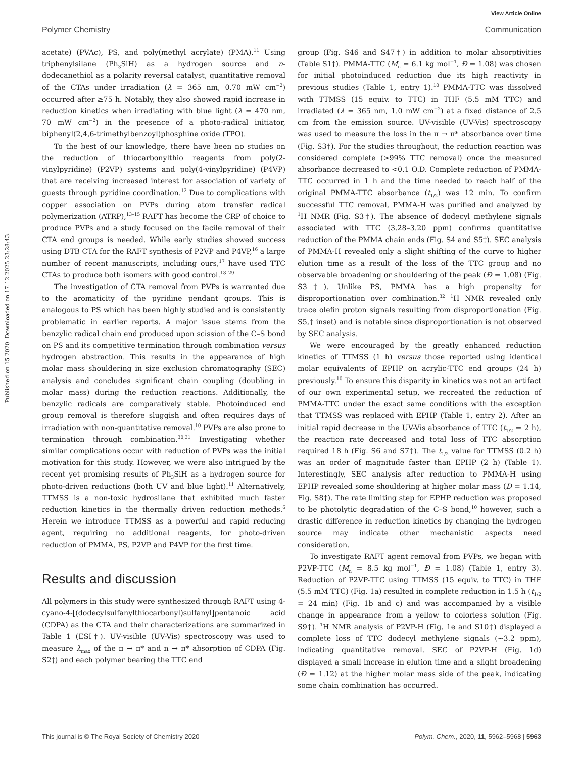View Article Online
Polymer Chemistry Communication
Published on 15 2020. Downloaded on 17.12.2025 23:28:43.
acetate) (PVAc), PS, and poly(methyl acrylate) (PMA).<sup>11</sup> Using triphenylsilane (Ph<sub>3</sub>SiH) as a hydrogen source and n-dodecanethiol as a polarity reversal catalyst, quantitative removal of the CTAs under irradiation (λ = 365 nm, 0.70 mW cm<sup>−2</sup>) occurred after ≥75 h. Notably, they also showed rapid increase in reduction kinetics when irradiating with blue light (λ = 470 nm, 70 mW cm<sup>−2</sup>) in the presence of a photo-radical initiator, biphenyl(2,4,6-trimethylbenzoyl)phosphine oxide (TPO).
To the best of our knowledge, there have been no studies on the reduction of thiocarbonylthio reagents from poly(2-vinylpyridine) (P2VP) systems and poly(4-vinylpyridine) (P4VP) that are receiving increased interest for association of variety of guests through pyridine coordination.<sup>12</sup> Due to complications with copper association on PVPs during atom transfer radical polymerization (ATRP),<sup>13–15</sup> RAFT has become the CRP of choice to produce PVPs and a study focused on the facile removal of their CTA end groups is needed. While early studies showed success using DTB CTA for the RAFT synthesis of P2VP and P4VP,<sup>16</sup> a large number of recent manuscripts, including ours,<sup>17</sup> have used TTC CTAs to produce both isomers with good control.<sup>18–29</sup>
The investigation of CTA removal from PVPs is warranted due to the aromaticity of the pyridine pendant groups. This is analogous to PS which has been highly studied and is consistently problematic in earlier reports. A major issue stems from the benzylic radical chain end produced upon scission of the C–S bond on PS and its competitive termination through combination versus hydrogen abstraction. This results in the appearance of high molar mass shouldering in size exclusion chromatography (SEC) analysis and concludes significant chain coupling (doubling in molar mass) during the reduction reactions. Additionally, the benzylic radicals are comparatively stable. Photoinduced end group removal is therefore sluggish and often requires days of irradiation with non-quantitative removal.<sup>10</sup> PVPs are also prone to termination through combination.<sup>30,31</sup> Investigating whether similar complications occur with reduction of PVPs was the initial motivation for this study. However, we were also intrigued by the recent yet promising results of Ph<sub>3</sub>SiH as a hydrogen source for photo-driven reductions (both UV and blue light).<sup>11</sup> Alternatively, TTMSS is a non-toxic hydrosilane that exhibited much faster reduction kinetics in the thermally driven reduction methods.<sup>6</sup> Herein we introduce TTMSS as a powerful and rapid reducing agent, requiring no additional reagents, for photo-driven reduction of PMMA, PS, P2VP and P4VP for the first time.
Results and discussion
All polymers in this study were synthesized through RAFT using 4-cyano-4-[(dodecylsulfanylthiocarbonyl)sulfanyl]pentanoic acid (CDPA) as the CTA and their characterizations are summarized in Table 1 (ESI†). UV-visible (UV-Vis) spectroscopy was used to measure λ<sub>max</sub> of the π → π* and n → π* absorption of CDPA (Fig. S2†) and each polymer bearing the TTC end
group (Fig. S46 and S47†) in addition to molar absorptivities (Table S1†). PMMA-TTC (M<sub>n</sub> = 6.1 kg mol<sup>−1</sup>, Đ = 1.08) was chosen for initial photoinduced reduction due its high reactivity in previous studies (Table 1, entry 1).<sup>10</sup> PMMA-TTC was dissolved with TTMSS (15 equiv. to TTC) in THF (5.5 mM TTC) and irradiated (λ = 365 nm, 1.0 mW cm<sup>−2</sup>) at a fixed distance of 2.5 cm from the emission source. UV-visible (UV-Vis) spectroscopy was used to measure the loss in the π → π* absorbance over time (Fig. S3†). For the studies throughout, the reduction reaction was considered complete (>99% TTC removal) once the measured absorbance decreased to <0.1 O.D. Complete reduction of PMMA-TTC occurred in 1 h and the time needed to reach half of the original PMMA-TTC absorbance (t<sub>1/2</sub>) was 12 min. To confirm successful TTC removal, PMMA-H was purified and analyzed by <sup>1</sup>H NMR (Fig. S3†). The absence of dodecyl methylene signals associated with TTC (3.28–3.20 ppm) confirms quantitative reduction of the PMMA chain ends (Fig. S4 and S5†). SEC analysis of PMMA-H revealed only a slight shifting of the curve to higher elution time as a result of the loss of the TTC group and no observable broadening or shouldering of the peak (Đ = 1.08) (Fig. S3†). Unlike PS, PMMA has a high propensity for disproportionation over combination.<sup>32</sup> <sup>1</sup>H NMR revealed only trace olefin proton signals resulting from disproportionation (Fig. S5,† inset) and is notable since disproportionation is not observed by SEC analysis.
We were encouraged by the greatly enhanced reduction kinetics of TTMSS (1 h) versus those reported using identical molar equivalents of EPHP on acrylic-TTC end groups (24 h) previously.<sup>10</sup> To ensure this disparity in kinetics was not an artifact of our own experimental setup, we recreated the reduction of PMMA-TTC under the exact same conditions with the exception that TTMSS was replaced with EPHP (Table 1, entry 2). After an initial rapid decrease in the UV-Vis absorbance of TTC (t<sub>1/2</sub> = 2 h), the reaction rate decreased and total loss of TTC absorption required 18 h (Fig. S6 and S7†). The t<sub>1/2</sub> value for TTMSS (0.2 h) was an order of magnitude faster than EPHP (2 h) (Table 1). Interestingly, SEC analysis after reduction to PMMA-H using EPHP revealed some shouldering at higher molar mass (Đ = 1.14, Fig. S8†). The rate limiting step for EPHP reduction was proposed to be photolytic degradation of the C–S bond,<sup>10</sup> however, such a drastic difference in reduction kinetics by changing the hydrogen source may indicate other mechanistic aspects need consideration.
To investigate RAFT agent removal from PVPs, we began with P2VP-TTC (M<sub>n</sub> = 8.5 kg mol<sup>−1</sup>, Đ = 1.08) (Table 1, entry 3). Reduction of P2VP-TTC using TTMSS (15 equiv. to TTC) in THF (5.5 mM TTC) (Fig. 1a) resulted in complete reduction in 1.5 h (t<sub>1/2</sub> = 24 min) (Fig. 1b and c) and was accompanied by a visible change in appearance from a yellow to colorless solution (Fig. S9†). <sup>1</sup>H NMR analysis of P2VP-H (Fig. 1e and S10†) displayed a complete loss of TTC dodecyl methylene signals (∼3.2 ppm), indicating quantitative removal. SEC of P2VP-H (Fig. 1d) displayed a small increase in elution time and a slight broadening (Đ = 1.12) at the higher molar mass side of the peak, indicating some chain combination has occurred.
This journal is © The Royal Society of Chemistry 2020 Polym. Chem., 2020, 11, 5962–5968 | 5963